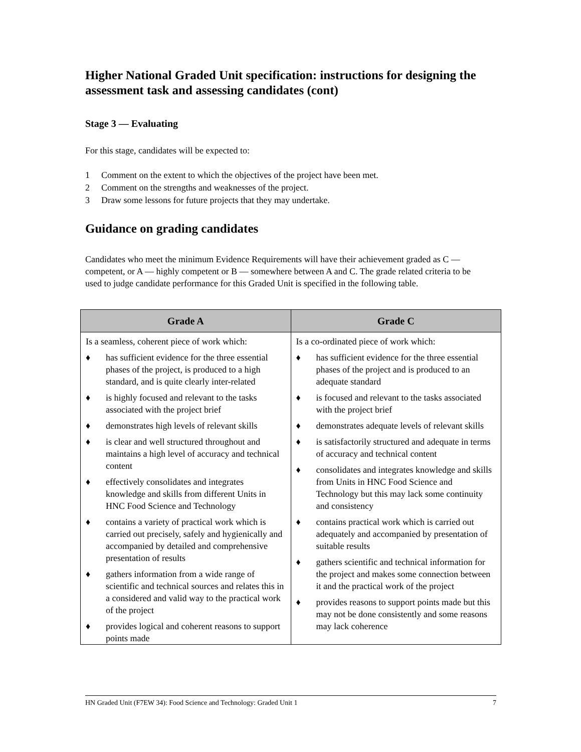Higher National Graded Unit specification: instructions for designing the assessment task and assessing candidates (cont)
Stage 3 — Evaluating
For this stage, candidates will be expected to:
1 Comment on the extent to which the objectives of the project have been met.
2 Comment on the strengths and weaknesses of the project.
3 Draw some lessons for future projects that they may undertake.
Guidance on grading candidates
Candidates who meet the minimum Evidence Requirements will have their achievement graded as C — competent, or A — highly competent or B — somewhere between A and C. The grade related criteria to be used to judge candidate performance for this Graded Unit is specified in the following table.
| Grade A | Grade C |
| --- | --- |
| Is a seamless, coherent piece of work which: ♦ has sufficient evidence for the three essential phases of the project, is produced to a high standard, and is quite clearly inter-related ♦ is highly focused and relevant to the tasks associated with the project brief ♦ demonstrates high levels of relevant skills ♦ is clear and well structured throughout and maintains a high level of accuracy and technical content ♦ effectively consolidates and integrates knowledge and skills from different Units in HNC Food Science and Technology ♦ contains a variety of practical work which is carried out precisely, safely and hygienically and accompanied by detailed and comprehensive presentation of results ♦ gathers information from a wide range of scientific and technical sources and relates this in a considered and valid way to the practical work of the project ♦ provides logical and coherent reasons to support points made | Is a co-ordinated piece of work which: ♦ has sufficient evidence for the three essential phases of the project and is produced to an adequate standard ♦ is focused and relevant to the tasks associated with the project brief ♦ demonstrates adequate levels of relevant skills ♦ is satisfactorily structured and adequate in terms of accuracy and technical content ♦ consolidates and integrates knowledge and skills from Units in HNC Food Science and Technology but this may lack some continuity and consistency ♦ contains practical work which is carried out adequately and accompanied by presentation of suitable results ♦ gathers scientific and technical information for the project and makes some connection between it and the practical work of the project ♦ provides reasons to support points made but this may not be done consistently and some reasons may lack coherence |
HN Graded Unit (F7EW 34): Food Science and Technology: Graded Unit 1 7